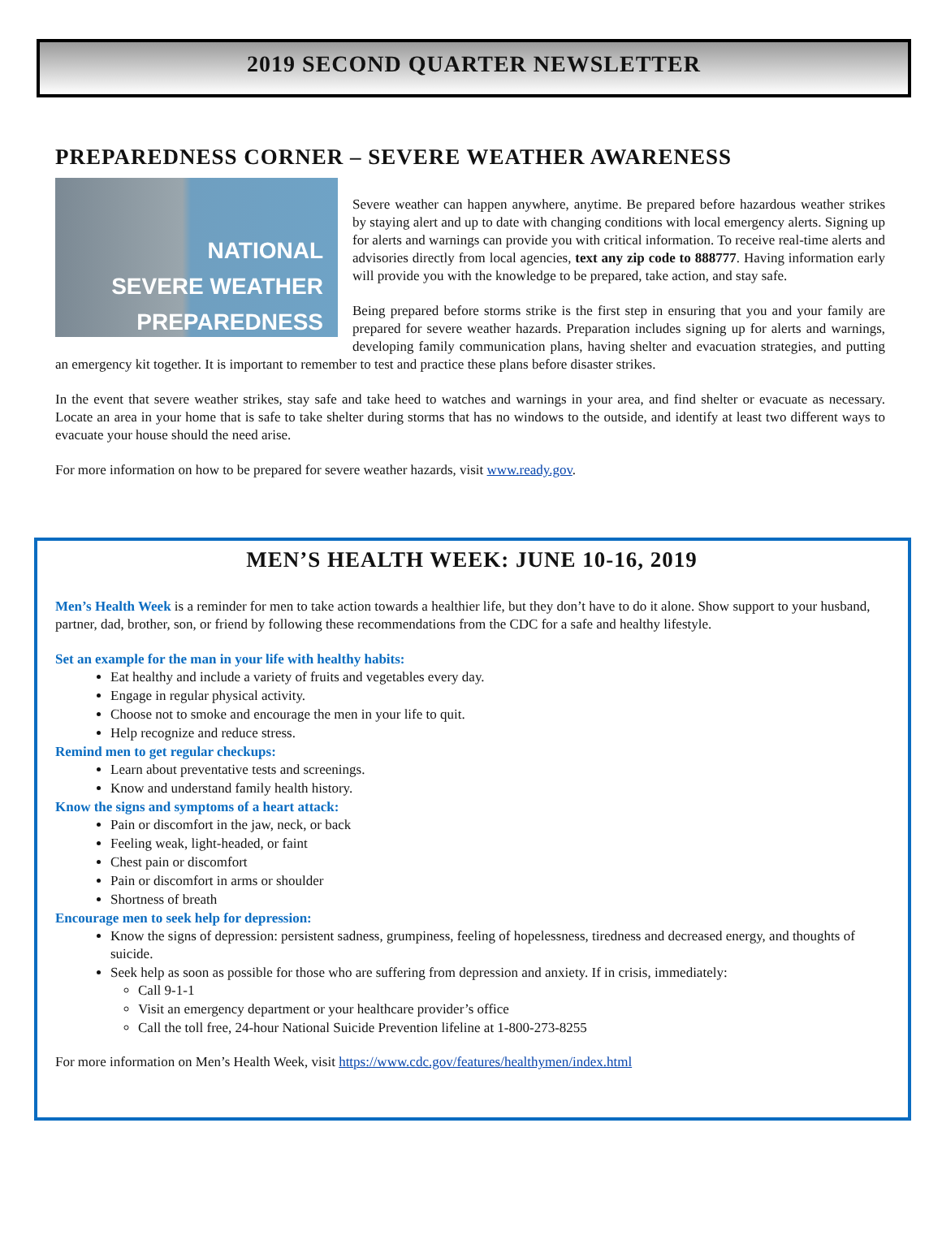2019 SECOND QUARTER NEWSLETTER
PREPAREDNESS CORNER – SEVERE WEATHER AWARENESS
NATIONAL
SEVERE WEATHER
PREPAREDNESS
Severe weather can happen anywhere, anytime. Be prepared before hazardous weather strikes by staying alert and up to date with changing conditions with local emergency alerts. Signing up for alerts and warnings can provide you with critical information. To receive real-time alerts and advisories directly from local agencies, text any zip code to 888777. Having information early will provide you with the knowledge to be prepared, take action, and stay safe.
Being prepared before storms strike is the first step in ensuring that you and your family are prepared for severe weather hazards. Preparation includes signing up for alerts and warnings, developing family communication plans, having shelter and evacuation strategies, and putting an emergency kit together. It is important to remember to test and practice these plans before disaster strikes.
In the event that severe weather strikes, stay safe and take heed to watches and warnings in your area, and find shelter or evacuate as necessary. Locate an area in your home that is safe to take shelter during storms that has no windows to the outside, and identify at least two different ways to evacuate your house should the need arise.
For more information on how to be prepared for severe weather hazards, visit www.ready.gov.
MEN’S HEALTH WEEK: JUNE 10-16, 2019
Men’s Health Week is a reminder for men to take action towards a healthier life, but they don’t have to do it alone. Show support to your husband, partner, dad, brother, son, or friend by following these recommendations from the CDC for a safe and healthy lifestyle.
Set an example for the man in your life with healthy habits:
Eat healthy and include a variety of fruits and vegetables every day.
Engage in regular physical activity.
Choose not to smoke and encourage the men in your life to quit.
Help recognize and reduce stress.
Remind men to get regular checkups:
Learn about preventative tests and screenings.
Know and understand family health history.
Know the signs and symptoms of a heart attack:
Pain or discomfort in the jaw, neck, or back
Feeling weak, light-headed, or faint
Chest pain or discomfort
Pain or discomfort in arms or shoulder
Shortness of breath
Encourage men to seek help for depression:
Know the signs of depression: persistent sadness, grumpiness, feeling of hopelessness, tiredness and decreased energy, and thoughts of suicide.
Seek help as soon as possible for those who are suffering from depression and anxiety. If in crisis, immediately:
Call 9-1-1
Visit an emergency department or your healthcare provider’s office
Call the toll free, 24-hour National Suicide Prevention lifeline at 1-800-273-8255
For more information on Men’s Health Week, visit https://www.cdc.gov/features/healthymen/index.html